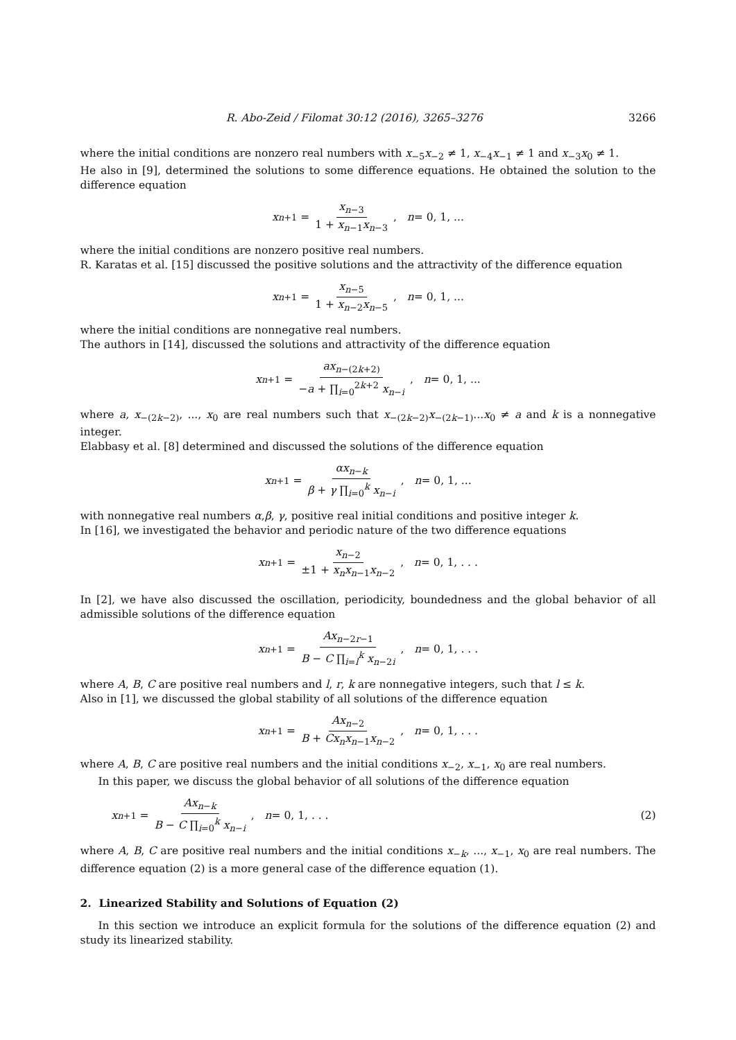R. Abo-Zeid / Filomat 30:12 (2016), 3265–3276 3266
where the initial conditions are nonzero real numbers with x<sub>−5</sub>x<sub>−2</sub> ≠ 1, x<sub>−4</sub>x<sub>−1</sub> ≠ 1 and x<sub>−3</sub>x<sub>0</sub> ≠ 1.
He also in [9], determined the solutions to some difference equations. He obtained the solution to the difference equation
x<sub>n+1</sub> = x<sub>n−3</sub> 1 + x<sub>n−1</sub>x<sub>n−3</sub>, n = 0, 1, ...
where the initial conditions are nonzero positive real numbers.
R. Karatas et al. [15] discussed the positive solutions and the attractivity of the difference equation
x<sub>n+1</sub> = x<sub>n−5</sub> 1 + x<sub>n−2</sub>x<sub>n−5</sub>, n = 0, 1, ...
where the initial conditions are nonnegative real numbers.
The authors in [14], discussed the solutions and attractivity of the difference equation
x<sub>n+1</sub> = ax<sub>n−(2k+2)</sub> −a + ∏<sub>i=0</sub><sup>2k+2</sup> x<sub>n−i</sub>, n = 0, 1, ...
where a, x<sub>−(2k−2)</sub>, ..., x<sub>0</sub> are real numbers such that x<sub>−(2k−2)</sub>x<sub>−(2k−1)</sub>...x<sub>0</sub> ≠ a and k is a nonnegative integer.
Elabbasy et al. [8] determined and discussed the solutions of the difference equation
x<sub>n+1</sub> = αx<sub>n−k</sub> β + γ ∏<sub>i=0</sub><sup>k</sup> x<sub>n−i</sub>, n = 0, 1, ...
with nonnegative real numbers α,β, γ, positive real initial conditions and positive integer k.
In [16], we investigated the behavior and periodic nature of the two difference equations
x<sub>n+1</sub> = x<sub>n−2</sub> ±1 + x<sub>n</sub>x<sub>n−1</sub>x<sub>n−2</sub>, n = 0, 1, . . .
In [2], we have also discussed the oscillation, periodicity, boundedness and the global behavior of all admissible solutions of the difference equation
x<sub>n+1</sub> = Ax<sub>n−2r−1</sub> B − C ∏<sub>i=l</sub><sup>k</sup> x<sub>n−2i</sub>, n = 0, 1, . . .
where A, B, C are positive real numbers and l, r, k are nonnegative integers, such that l ≤ k.
Also in [1], we discussed the global stability of all solutions of the difference equation
x<sub>n+1</sub> = Ax<sub>n−2</sub> B + Cx<sub>n</sub>x<sub>n−1</sub>x<sub>n−2</sub>, n = 0, 1, . . .
where A, B, C are positive real numbers and the initial conditions x<sub>−2</sub>, x<sub>−1</sub>, x<sub>0</sub> are real numbers.
In this paper, we discuss the global behavior of all solutions of the difference equation
x<sub>n+1</sub> = Ax<sub>n−k</sub> B − C ∏<sub>i=0</sub><sup>k</sup> x<sub>n−i</sub>, n = 0, 1, . . . (2)
where A, B, C are positive real numbers and the initial conditions x<sub>−k</sub>, ..., x<sub>−1</sub>, x<sub>0</sub> are real numbers. The difference equation (2) is a more general case of the difference equation (1).
2. Linearized Stability and Solutions of Equation (2)
In this section we introduce an explicit formula for the solutions of the difference equation (2) and study its linearized stability.